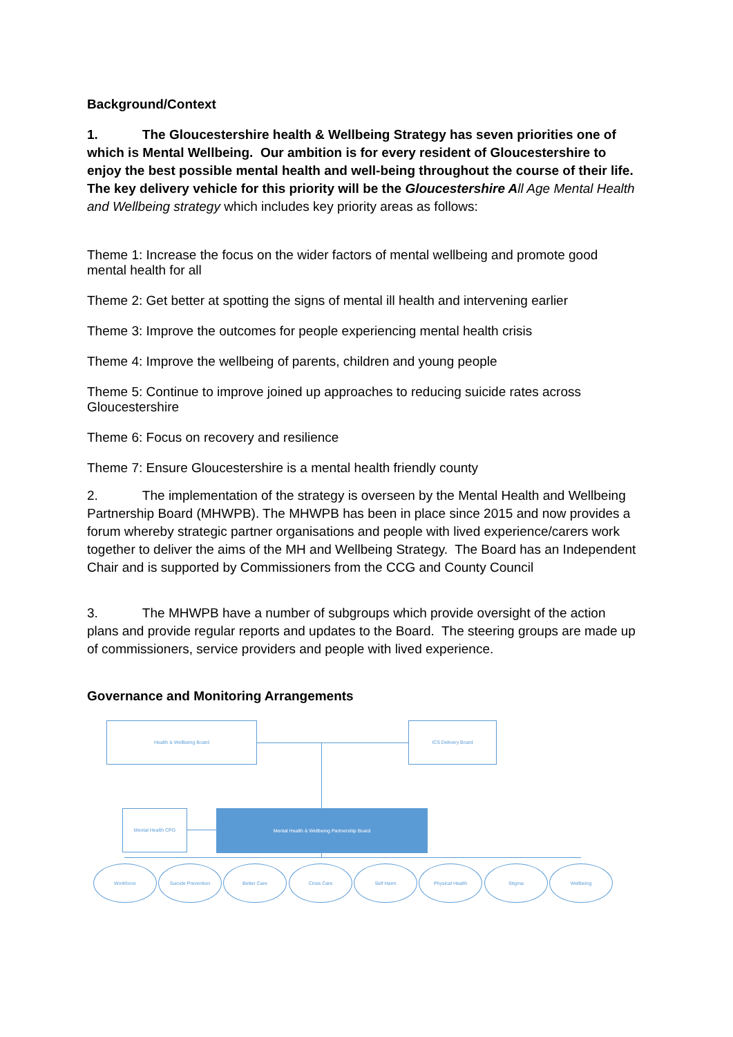Background/Context
1. The Gloucestershire health & Wellbeing Strategy has seven priorities one of which is Mental Wellbeing. Our ambition is for every resident of Gloucestershire to enjoy the best possible mental health and well-being throughout the course of their life. The key delivery vehicle for this priority will be the Gloucestershire A ll Age Mental Health and Wellbeing strategy which includes key priority areas as follows:
Theme 1: Increase the focus on the wider factors of mental wellbeing and promote good mental health for all
Theme 2: Get better at spotting the signs of mental ill health and intervening earlier
Theme 3: Improve the outcomes for people experiencing mental health crisis
Theme 4: Improve the wellbeing of parents, children and young people
Theme 5: Continue to improve joined up approaches to reducing suicide rates across Gloucestershire
Theme 6: Focus on recovery and resilience
Theme 7: Ensure Gloucestershire is a mental health friendly county
2. The implementation of the strategy is overseen by the Mental Health and Wellbeing Partnership Board (MHWPB). The MHWPB has been in place since 2015 and now provides a forum whereby strategic partner organisations and people with lived experience/carers work together to deliver the aims of the MH and Wellbeing Strategy. The Board has an Independent Chair and is supported by Commissioners from the CCG and County Council
3. The MHWPB have a number of subgroups which provide oversight of the action plans and provide regular reports and updates to the Board. The steering groups are made up of commissioners, service providers and people with lived experience.
Governance and Monitoring Arrangements
Health & Wellbeing Board ICS Delivery Board
Mental Health CPG Mental Health & Wellbeing Partnership Board
Workforce Suicide Prevention Better Care Crisis Care Self Harm Physical Health Stigma Wellbeing